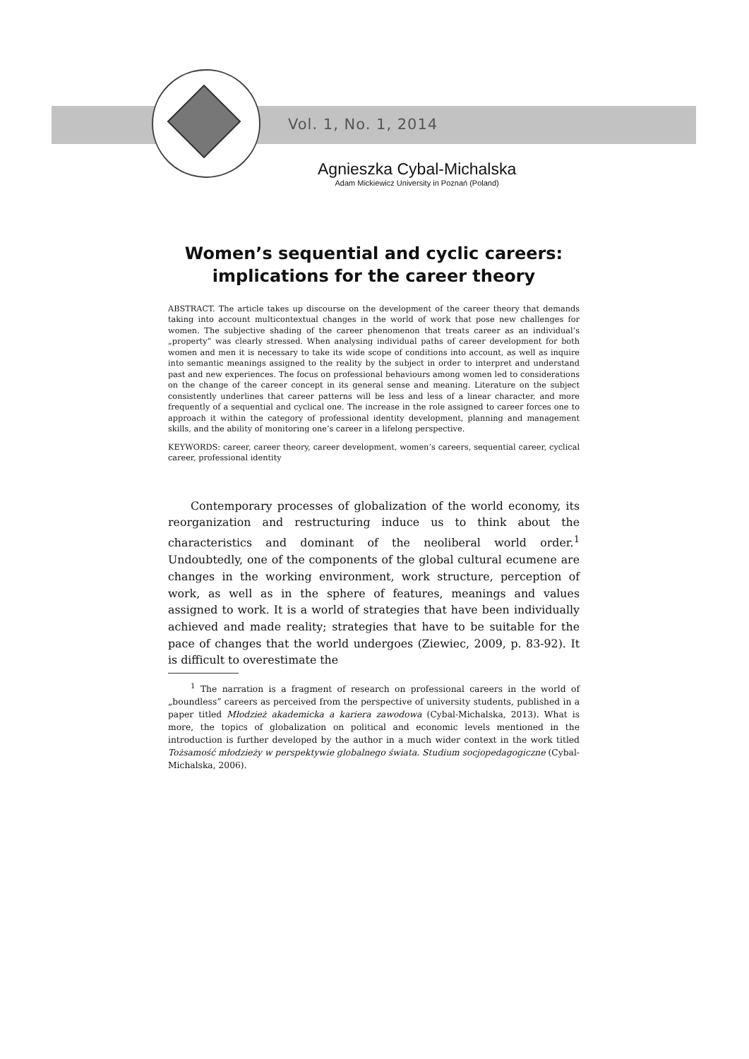Vol. 1, No. 1, 2014
Agnieszka Cybal-Michalska
Adam Mickiewicz University in Poznań (Poland)
Women’s sequential and cyclic careers: implications for the career theory
ABSTRACT. The article takes up discourse on the development of the career theory that demands taking into account multicontextual changes in the world of work that pose new challenges for women. The subjective shading of the career phenomenon that treats career as an individual’s „property” was clearly stressed. When analysing individual paths of career development for both women and men it is necessary to take its wide scope of conditions into account, as well as inquire into semantic meanings assigned to the reality by the subject in order to interpret and understand past and new experiences. The focus on professional behaviours among women led to considerations on the change of the career concept in its general sense and meaning. Literature on the subject consistently underlines that career patterns will be less and less of a linear character, and more frequently of a sequential and cyclical one. The increase in the role assigned to career forces one to approach it within the category of professional identity development, planning and management skills, and the ability of monitoring one’s career in a lifelong perspective.
KEYWORDS: career, career theory, career development, women’s careers, sequential career, cyclical career, professional identity
Contemporary processes of globalization of the world economy, its reorganization and restructuring induce us to think about the characteristics and dominant of the neoliberal world order.<sup>1</sup> Undoubtedly, one of the components of the global cultural ecumene are changes in the working environment, work structure, perception of work, as well as in the sphere of features, meanings and values assigned to work. It is a world of strategies that have been individually achieved and made reality; strategies that have to be suitable for the pace of changes that the world undergoes (Ziewiec, 2009, p. 83-92). It is difficult to overestimate the
<sup>1</sup> The narration is a fragment of research on professional careers in the world of „boundless” careers as perceived from the perspective of university students, published in a paper titled Młodzież akademicka a kariera zawodowa (Cybal-Michalska, 2013). What is more, the topics of globalization on political and economic levels mentioned in the introduction is further developed by the author in a much wider context in the work titled Tożsamość młodzieży w perspektywie globalnego świata. Studium socjopedagogiczne (Cybal-Michalska, 2006).